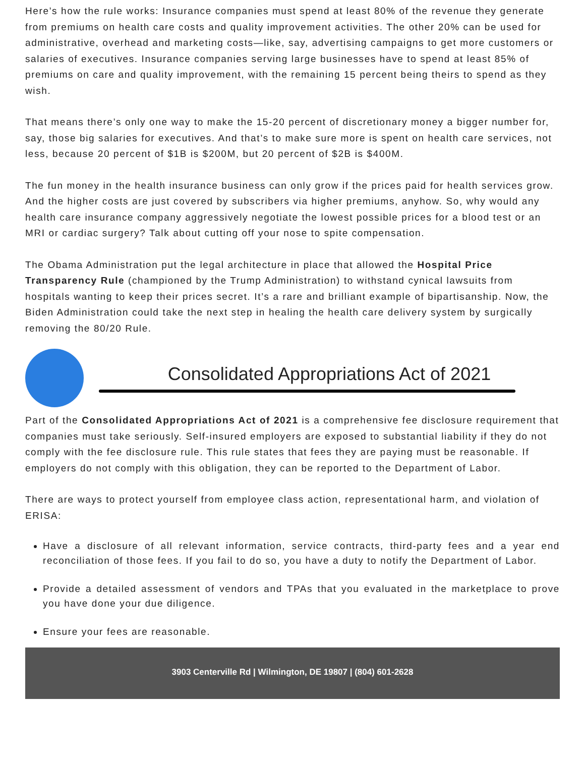Here’s how the rule works: Insurance companies must spend at least 80% of the revenue they generate from premiums on health care costs and quality improvement activities. The other 20% can be used for administrative, overhead and marketing costs—like, say, advertising campaigns to get more customers or salaries of executives. Insurance companies serving large businesses have to spend at least 85% of premiums on care and quality improvement, with the remaining 15 percent being theirs to spend as they wish.
That means there’s only one way to make the 15-20 percent of discretionary money a bigger number for, say, those big salaries for executives. And that’s to make sure more is spent on health care services, not less, because 20 percent of $1B is $200M, but 20 percent of $2B is $400M.
The fun money in the health insurance business can only grow if the prices paid for health services grow. And the higher costs are just covered by subscribers via higher premiums, anyhow. So, why would any health care insurance company aggressively negotiate the lowest possible prices for a blood test or an MRI or cardiac surgery? Talk about cutting off your nose to spite compensation.
The Obama Administration put the legal architecture in place that allowed the Hospital Price Transparency Rule (championed by the Trump Administration) to withstand cynical lawsuits from hospitals wanting to keep their prices secret. It’s a rare and brilliant example of bipartisanship. Now, the Biden Administration could take the next step in healing the health care delivery system by surgically removing the 80/20 Rule.
Consolidated Appropriations Act of 2021
Part of the Consolidated Appropriations Act of 2021 is a comprehensive fee disclosure requirement that companies must take seriously. Self-insured employers are exposed to substantial liability if they do not comply with the fee disclosure rule. This rule states that fees they are paying must be reasonable. If employers do not comply with this obligation, they can be reported to the Department of Labor.
There are ways to protect yourself from employee class action, representational harm, and violation of ERISA:
Have a disclosure of all relevant information, service contracts, third-party fees and a year end reconciliation of those fees. If you fail to do so, you have a duty to notify the Department of Labor.
Provide a detailed assessment of vendors and TPAs that you evaluated in the marketplace to prove you have done your due diligence.
Ensure your fees are reasonable.
3903 Centerville Rd | Wilmington, DE 19807 | (804) 601-2628